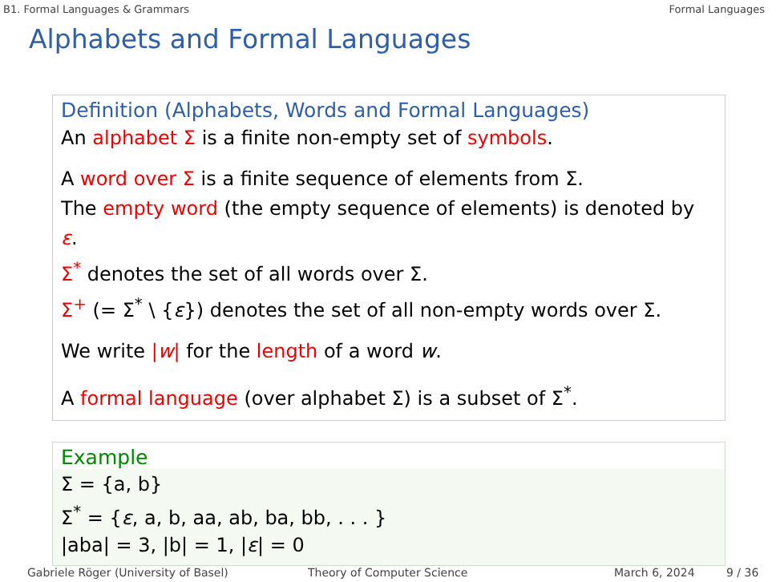B1. Formal Languages & Grammars Formal Languages
Alphabets and Formal Languages
Definition (Alphabets, Words and Formal Languages)
An alphabet Σ is a finite non-empty set of symbols.
A word over Σ is a finite sequence of elements from Σ.
The empty word (the empty sequence of elements) is denoted by ε.
Σ<sup>*</sup> denotes the set of all words over Σ.
Σ<sup>+</sup> (= Σ<sup>*</sup> \ {ε}) denotes the set of all non-empty words over Σ.
We write |w| for the length of a word w.
A formal language (over alphabet Σ) is a subset of Σ<sup>*</sup>.
Example
Σ = {a, b}
Σ<sup>*</sup> = {ε, a, b, aa, ab, ba, bb, . . . }
|aba| = 3, |b| = 1, |ε| = 0
Gabriele Röger (University of Basel) Theory of Computer Science March 6, 2024 9 / 36